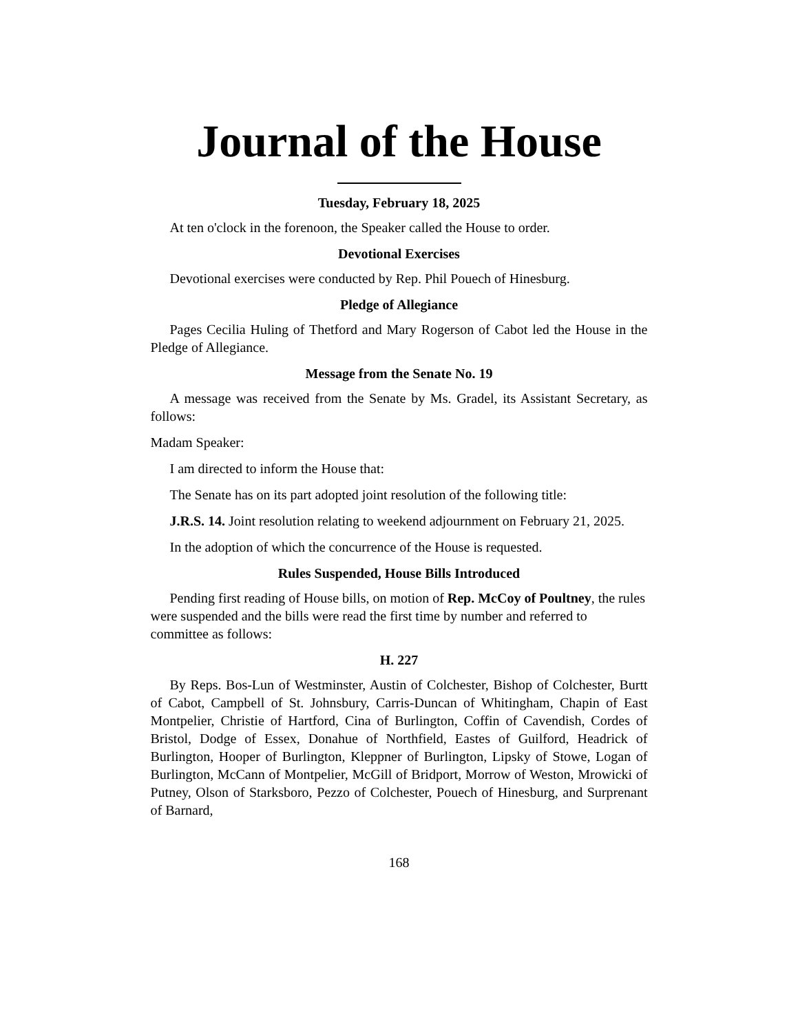Journal of the House
Tuesday, February 18, 2025
At ten o'clock in the forenoon, the Speaker called the House to order.
Devotional Exercises
Devotional exercises were conducted by Rep. Phil Pouech of Hinesburg.
Pledge of Allegiance
Pages Cecilia Huling of Thetford and Mary Rogerson of Cabot led the House in the Pledge of Allegiance.
Message from the Senate No. 19
A message was received from the Senate by Ms. Gradel, its Assistant Secretary, as follows:
Madam Speaker:
I am directed to inform the House that:
The Senate has on its part adopted joint resolution of the following title:
J.R.S. 14. Joint resolution relating to weekend adjournment on February 21, 2025.
In the adoption of which the concurrence of the House is requested.
Rules Suspended, House Bills Introduced
Pending first reading of House bills, on motion of Rep. McCoy of Poultney, the rules were suspended and the bills were read the first time by number and referred to committee as follows:
H. 227
By Reps. Bos-Lun of Westminster, Austin of Colchester, Bishop of Colchester, Burtt of Cabot, Campbell of St. Johnsbury, Carris-Duncan of Whitingham, Chapin of East Montpelier, Christie of Hartford, Cina of Burlington, Coffin of Cavendish, Cordes of Bristol, Dodge of Essex, Donahue of Northfield, Eastes of Guilford, Headrick of Burlington, Hooper of Burlington, Kleppner of Burlington, Lipsky of Stowe, Logan of Burlington, McCann of Montpelier, McGill of Bridport, Morrow of Weston, Mrowicki of Putney, Olson of Starksboro, Pezzo of Colchester, Pouech of Hinesburg, and Surprenant of Barnard,
168